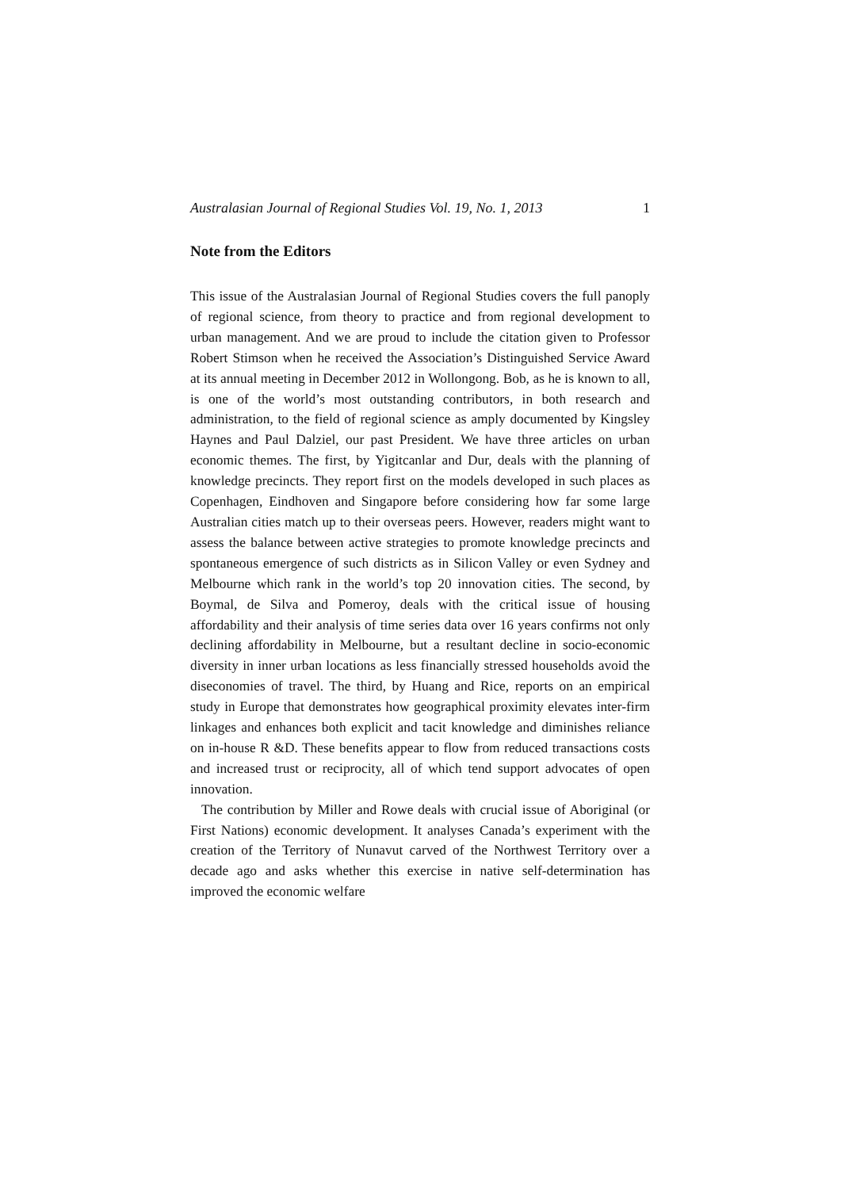Australasian Journal of Regional Studies Vol. 19, No. 1, 2013 1
Note from the Editors
This issue of the Australasian Journal of Regional Studies covers the full panoply of regional science, from theory to practice and from regional development to urban management. And we are proud to include the citation given to Professor Robert Stimson when he received the Association’s Distinguished Service Award at its annual meeting in December 2012 in Wollongong. Bob, as he is known to all, is one of the world’s most outstanding contributors, in both research and administration, to the field of regional science as amply documented by Kingsley Haynes and Paul Dalziel, our past President. We have three articles on urban economic themes. The first, by Yigitcanlar and Dur, deals with the planning of knowledge precincts. They report first on the models developed in such places as Copenhagen, Eindhoven and Singapore before considering how far some large Australian cities match up to their overseas peers. However, readers might want to assess the balance between active strategies to promote knowledge precincts and spontaneous emergence of such districts as in Silicon Valley or even Sydney and Melbourne which rank in the world’s top 20 innovation cities. The second, by Boymal, de Silva and Pomeroy, deals with the critical issue of housing affordability and their analysis of time series data over 16 years confirms not only declining affordability in Melbourne, but a resultant decline in socio-economic diversity in inner urban locations as less financially stressed households avoid the diseconomies of travel. The third, by Huang and Rice, reports on an empirical study in Europe that demonstrates how geographical proximity elevates inter-firm linkages and enhances both explicit and tacit knowledge and diminishes reliance on in-house R &D. These benefits appear to flow from reduced transactions costs and increased trust or reciprocity, all of which tend support advocates of open innovation.
The contribution by Miller and Rowe deals with crucial issue of Aboriginal (or First Nations) economic development. It analyses Canada’s experiment with the creation of the Territory of Nunavut carved of the Northwest Territory over a decade ago and asks whether this exercise in native self-determination has improved the economic welfare